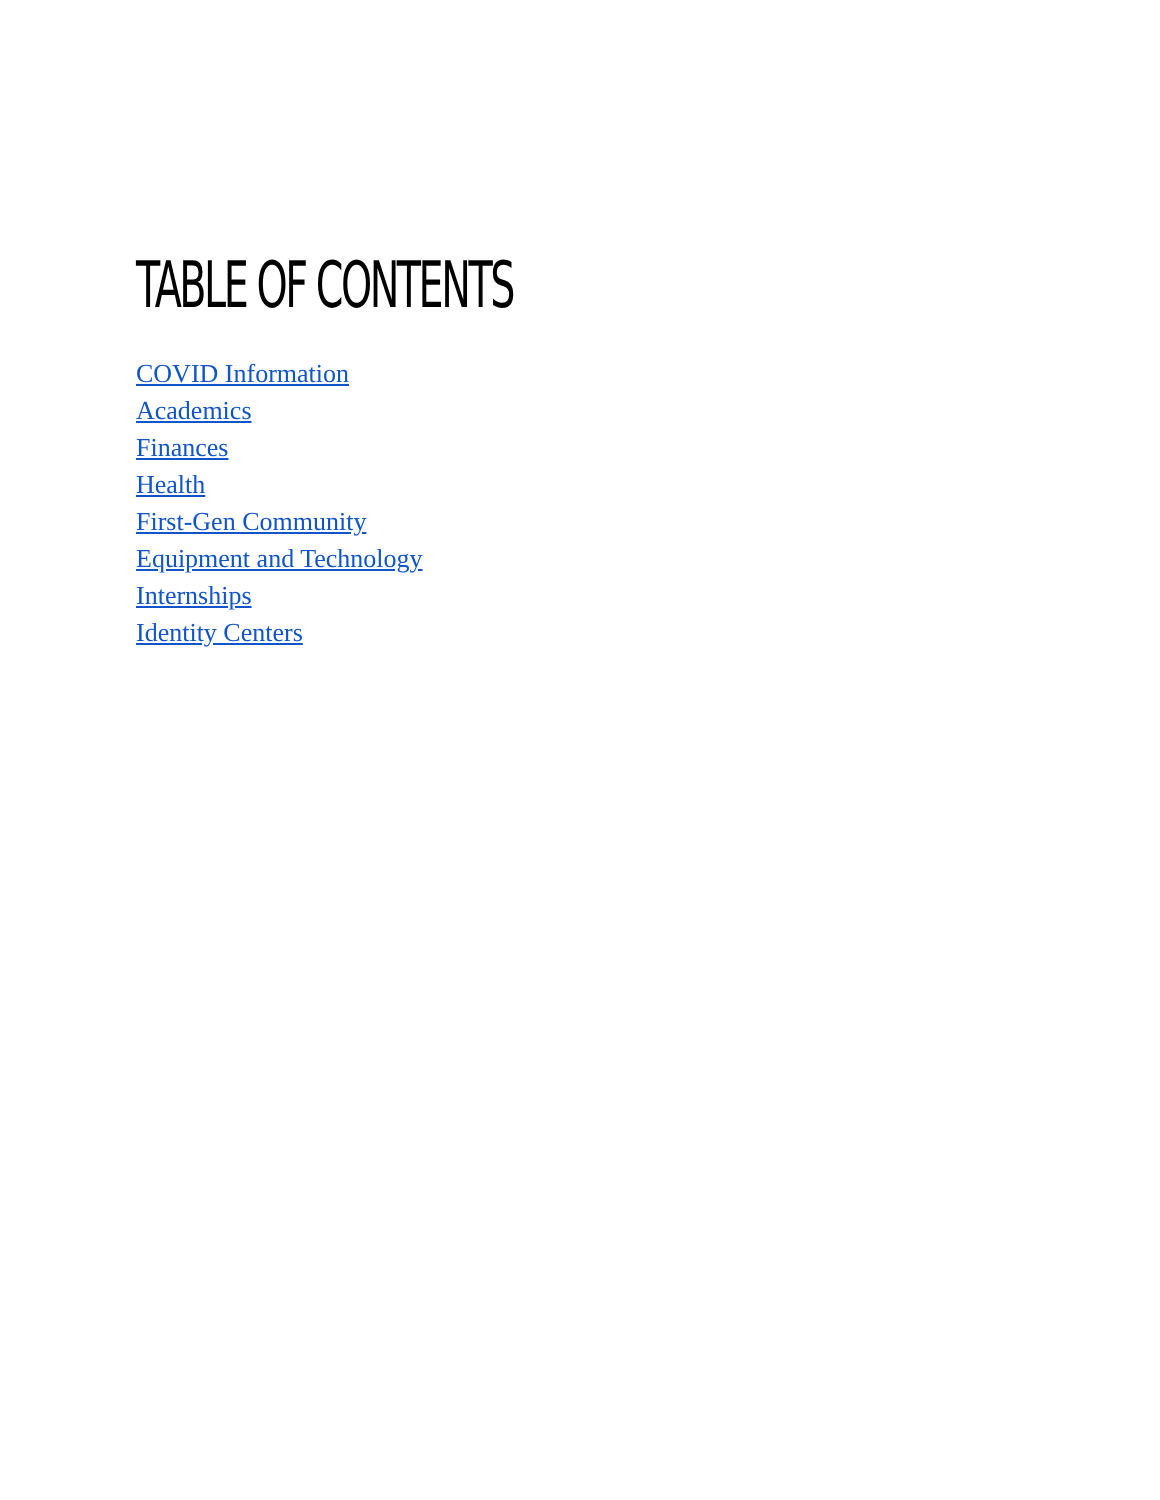TABLE OF CONTENTS
COVID Information
Academics
Finances
Health
First-Gen Community
Equipment and Technology
Internships
Identity Centers